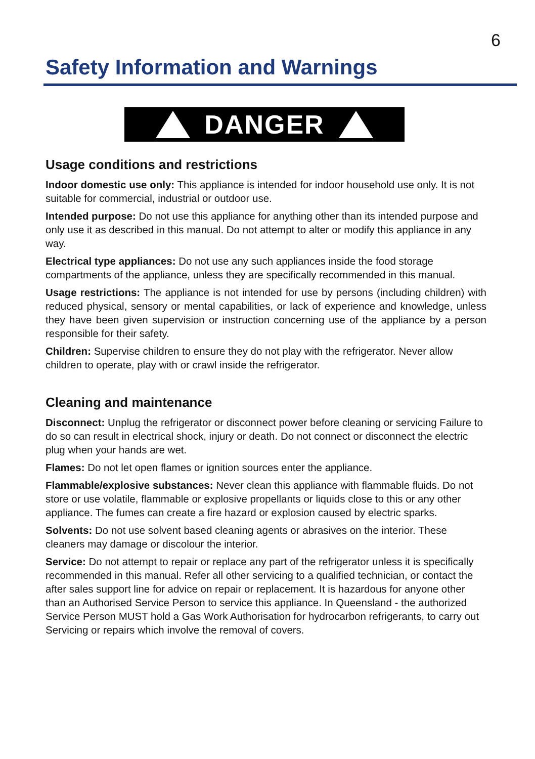6
Safety Information and Warnings
DANGER
Usage conditions and restrictions
Indoor domestic use only: This appliance is intended for indoor household use only. It is not suitable for commercial, industrial or outdoor use.
Intended purpose: Do not use this appliance for anything other than its intended purpose and only use it as described in this manual. Do not attempt to alter or modify this appliance in any way.
Electrical type appliances: Do not use any such appliances inside the food storage compartments of the appliance, unless they are specifically recommended in this manual.
Usage restrictions: The appliance is not intended for use by persons (including children) with reduced physical, sensory or mental capabilities, or lack of experience and knowledge, unless they have been given supervision or instruction concerning use of the appliance by a person responsible for their safety.
Children: Supervise children to ensure they do not play with the refrigerator. Never allow children to operate, play with or crawl inside the refrigerator.
Cleaning and maintenance
Disconnect: Unplug the refrigerator or disconnect power before cleaning or servicing Failure to do so can result in electrical shock, injury or death. Do not connect or disconnect the electric plug when your hands are wet.
Flames: Do not let open flames or ignition sources enter the appliance.
Flammable/explosive substances: Never clean this appliance with flammable fluids. Do not store or use volatile, flammable or explosive propellants or liquids close to this or any other appliance. The fumes can create a fire hazard or explosion caused by electric sparks.
Solvents: Do not use solvent based cleaning agents or abrasives on the interior. These cleaners may damage or discolour the interior.
Service: Do not attempt to repair or replace any part of the refrigerator unless it is specifically recommended in this manual. Refer all other servicing to a qualified technician, or contact the after sales support line for advice on repair or replacement. It is hazardous for anyone other than an Authorised Service Person to service this appliance. In Queensland - the authorized Service Person MUST hold a Gas Work Authorisation for hydrocarbon refrigerants, to carry out Servicing or repairs which involve the removal of covers.